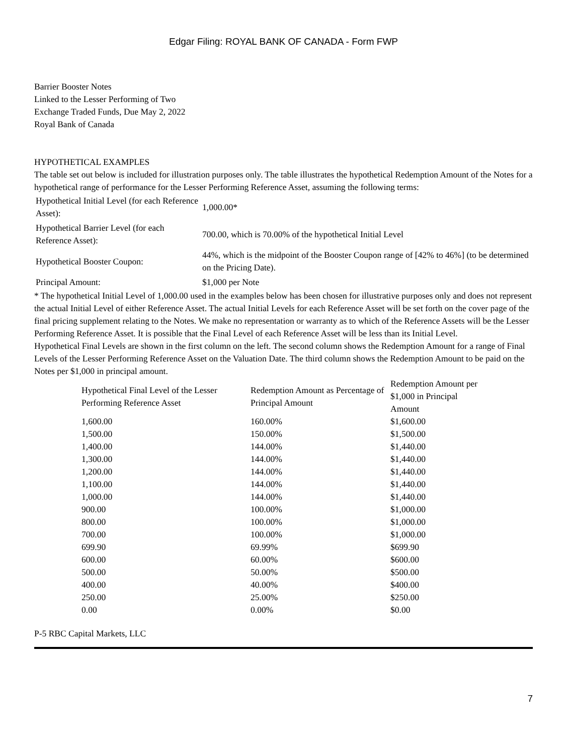Edgar Filing: ROYAL BANK OF CANADA - Form FWP
Barrier Booster Notes
Linked to the Lesser Performing of Two
Exchange Traded Funds, Due May 2, 2022
Royal Bank of Canada
HYPOTHETICAL EXAMPLES
The table set out below is included for illustration purposes only. The table illustrates the hypothetical Redemption Amount of the Notes for a hypothetical range of performance for the Lesser Performing Reference Asset, assuming the following terms:
| Hypothetical Initial Level (for each Reference Asset): | 1,000.00* |
| Hypothetical Barrier Level (for each Reference Asset): | 700.00, which is 70.00% of the hypothetical Initial Level |
| Hypothetical Booster Coupon: | 44%, which is the midpoint of the Booster Coupon range of [42% to 46%] (to be determined on the Pricing Date). |
| Principal Amount: | $1,000 per Note |
* The hypothetical Initial Level of 1,000.00 used in the examples below has been chosen for illustrative purposes only and does not represent the actual Initial Level of either Reference Asset. The actual Initial Levels for each Reference Asset will be set forth on the cover page of the final pricing supplement relating to the Notes. We make no representation or warranty as to which of the Reference Assets will be the Lesser Performing Reference Asset. It is possible that the Final Level of each Reference Asset will be less than its Initial Level.
Hypothetical Final Levels are shown in the first column on the left. The second column shows the Redemption Amount for a range of Final Levels of the Lesser Performing Reference Asset on the Valuation Date. The third column shows the Redemption Amount to be paid on the Notes per $1,000 in principal amount.
| Hypothetical Final Level of the Lesser Performing Reference Asset | Redemption Amount as Percentage of Principal Amount | Redemption Amount per $1,000 in Principal Amount |
| --- | --- | --- |
| 1,600.00 | 160.00% | $1,600.00 |
| 1,500.00 | 150.00% | $1,500.00 |
| 1,400.00 | 144.00% | $1,440.00 |
| 1,300.00 | 144.00% | $1,440.00 |
| 1,200.00 | 144.00% | $1,440.00 |
| 1,100.00 | 144.00% | $1,440.00 |
| 1,000.00 | 144.00% | $1,440.00 |
| 900.00 | 100.00% | $1,000.00 |
| 800.00 | 100.00% | $1,000.00 |
| 700.00 | 100.00% | $1,000.00 |
| 699.90 | 69.99% | $699.90 |
| 600.00 | 60.00% | $600.00 |
| 500.00 | 50.00% | $500.00 |
| 400.00 | 40.00% | $400.00 |
| 250.00 | 25.00% | $250.00 |
| 0.00 | 0.00% | $0.00 |
P-5 RBC Capital Markets, LLC
7